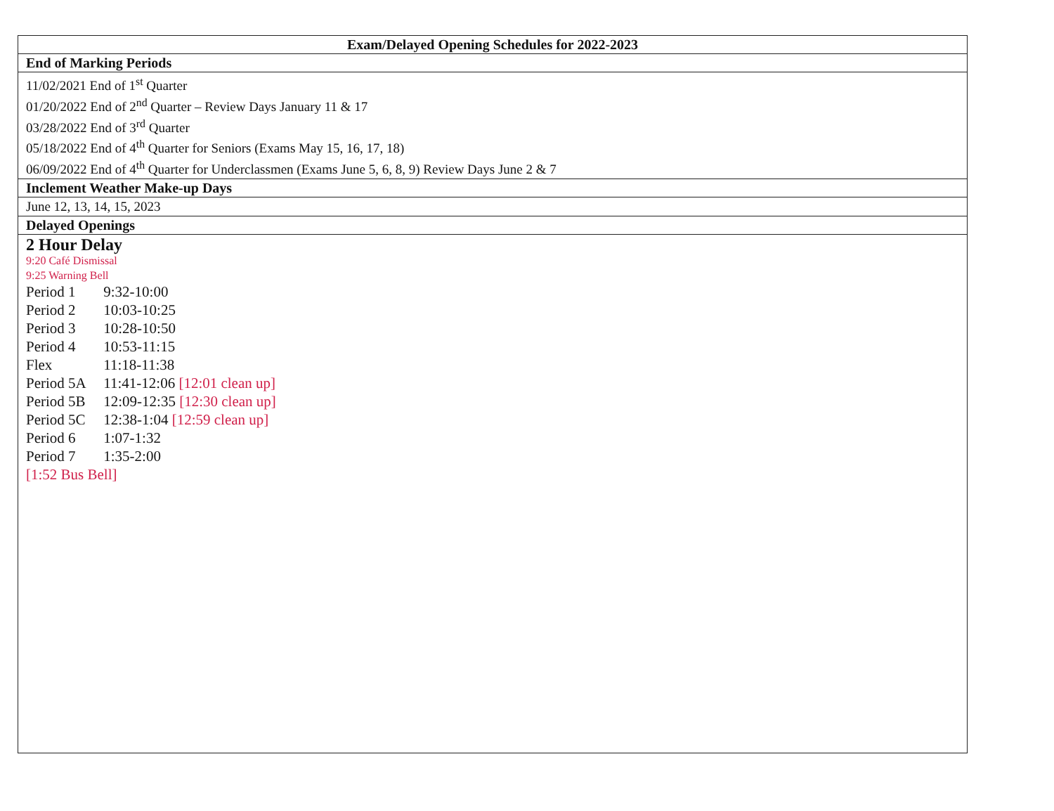| Exam/Delayed Opening Schedules for 2022-2023 |
| --- |
| End of Marking Periods |
| 11/02/2021 End of 1<sup>st</sup> Quarter 01/20/2022 End of 2<sup>nd</sup> Quarter – Review Days January 11 & 17 03/28/2022 End of 3<sup>rd</sup> Quarter 05/18/2022 End of 4<sup>th</sup> Quarter for Seniors (Exams May 15, 16, 17, 18) 06/09/2022 End of 4<sup>th</sup> Quarter for Underclassmen (Exams June 5, 6, 8, 9) Review Days June 2 & 7 |
| Inclement Weather Make-up Days |
| June 12, 13, 14, 15, 2023 |
| Delayed Openings |
| 2 Hour Delay 9:20 Café Dismissal 9:25 Warning Bell Period 1 9:32-10:00 Period 2 10:03-10:25 Period 3 10:28-10:50 Period 4 10:53-11:15 Flex 11:18-11:38 Period 5A 11:41-12:06 [12:01 clean up] Period 5B 12:09-12:35 [12:30 clean up] Period 5C 12:38-1:04 [12:59 clean up] Period 6 1:07-1:32 Period 7 1:35-2:00 [1:52 Bus Bell] |